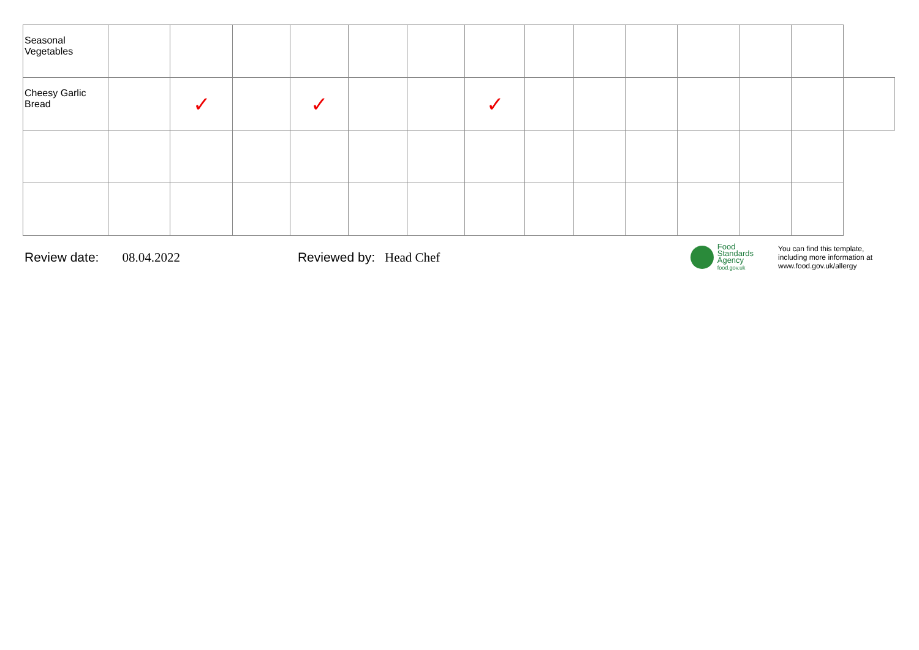| Seasonal Vegetables | | | | | | | | | | | | | | |
| Cheesy Garlic Bread | | ✓ | | ✓ | | | ✓ | | | | | | | |
Review date: 08.04.2022 Reviewed by: Head Chef
Food
Standards
Agency
food.gov.uk
You can find this template, including more information at www.food.gov.uk/allergy